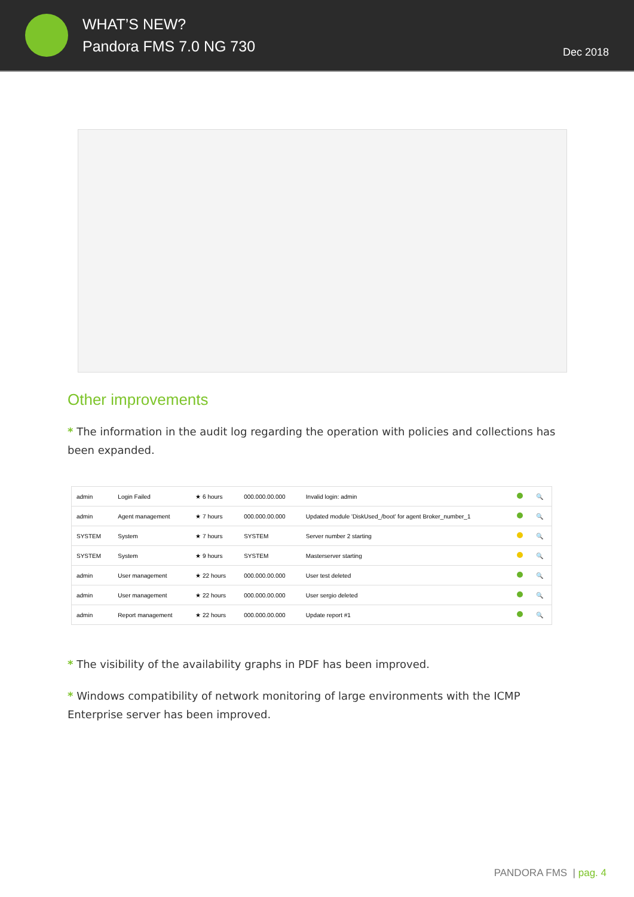WHAT’S NEW?
Pandora FMS 7.0 NG 730
Dec 2018
Other improvements
* The information in the audit log regarding the operation with policies and collections has been expanded.
| admin | Login Failed | ★ 6 hours | 000.000.00.000 | Invalid login: admin | | 🔍 |
| admin | Agent management | ★ 7 hours | 000.000.00.000 | Updated module 'DiskUsed_/boot' for agent Broker_number_1 | | 🔍 |
| SYSTEM | System | ★ 7 hours | SYSTEM | Server number 2 starting | | 🔍 |
| SYSTEM | System | ★ 9 hours | SYSTEM | Masterserver starting | | 🔍 |
| admin | User management | ★ 22 hours | 000.000.00.000 | User test deleted | | 🔍 |
| admin | User management | ★ 22 hours | 000.000.00.000 | User sergio deleted | | 🔍 |
| admin | Report management | ★ 22 hours | 000.000.00.000 | Update report #1 | | 🔍 |
* The visibility of the availability graphs in PDF has been improved.
* Windows compatibility of network monitoring of large environments with the ICMP Enterprise server has been improved.
PANDORA FMS | pag. 4